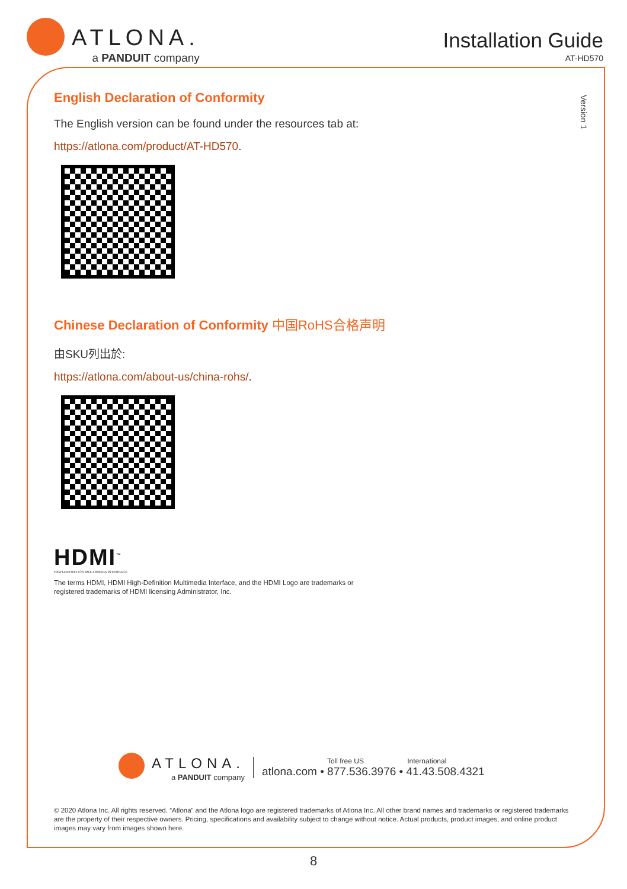ATLONA.
a PANDUIT company
Installation Guide
AT-HD570
Version 1
English Declaration of Conformity
The English version can be found under the resources tab at:
https://atlona.com/product/AT-HD570.
Chinese Declaration of Conformity 中国RoHS合格声明
由SKU列出於:
https://atlona.com/about-us/china-rohs/.
HDMI<sup>™</sup>
HIGH-DEFINITION MULTIMEDIA INTERFACE
The terms HDMI, HDMI High-Definition Multimedia Interface, and the HDMI Logo are trademarks or
registered trademarks of HDMI licensing Administrator, Inc.
ATLONA.
a PANDUIT company
Toll free US International
atlona.com • 877.536.3976 • 41.43.508.4321
© 2020 Atlona Inc. All rights reserved. “Atlona” and the Atlona logo are registered trademarks of Atlona Inc. All other brand names and trademarks or registered trademarks are the property of their respective owners. Pricing, specifications and availability subject to change without notice. Actual products, product images, and online product images may vary from images shown here.
8